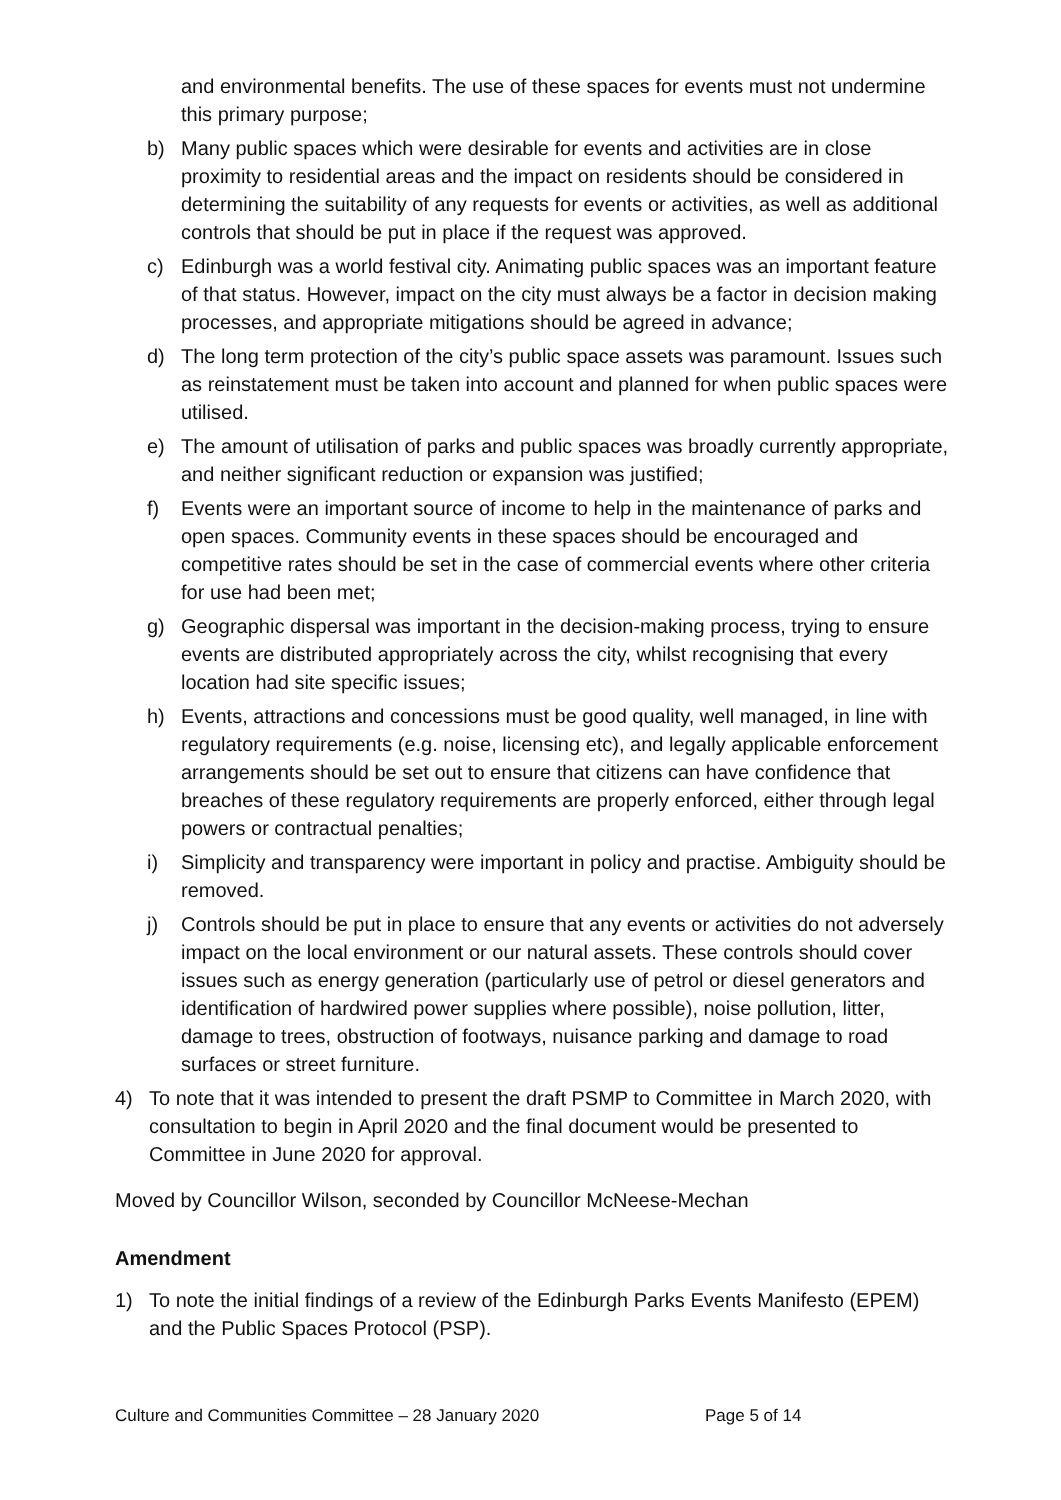and environmental benefits. The use of these spaces for events must not undermine this primary purpose;
b) Many public spaces which were desirable for events and activities are in close proximity to residential areas and the impact on residents should be considered in determining the suitability of any requests for events or activities, as well as additional controls that should be put in place if the request was approved.
c) Edinburgh was a world festival city. Animating public spaces was an important feature of that status. However, impact on the city must always be a factor in decision making processes, and appropriate mitigations should be agreed in advance;
d) The long term protection of the city’s public space assets was paramount. Issues such as reinstatement must be taken into account and planned for when public spaces were utilised.
e) The amount of utilisation of parks and public spaces was broadly currently appropriate, and neither significant reduction or expansion was justified;
f) Events were an important source of income to help in the maintenance of parks and open spaces. Community events in these spaces should be encouraged and competitive rates should be set in the case of commercial events where other criteria for use had been met;
g) Geographic dispersal was important in the decision-making process, trying to ensure events are distributed appropriately across the city, whilst recognising that every location had site specific issues;
h) Events, attractions and concessions must be good quality, well managed, in line with regulatory requirements (e.g. noise, licensing etc), and legally applicable enforcement arrangements should be set out to ensure that citizens can have confidence that breaches of these regulatory requirements are properly enforced, either through legal powers or contractual penalties;
i) Simplicity and transparency were important in policy and practise. Ambiguity should be removed.
j) Controls should be put in place to ensure that any events or activities do not adversely impact on the local environment or our natural assets. These controls should cover issues such as energy generation (particularly use of petrol or diesel generators and identification of hardwired power supplies where possible), noise pollution, litter, damage to trees, obstruction of footways, nuisance parking and damage to road surfaces or street furniture.
4) To note that it was intended to present the draft PSMP to Committee in March 2020, with consultation to begin in April 2020 and the final document would be presented to Committee in June 2020 for approval.
Moved by Councillor Wilson, seconded by Councillor McNeese-Mechan
Amendment
1) To note the initial findings of a review of the Edinburgh Parks Events Manifesto (EPEM) and the Public Spaces Protocol (PSP).
Culture and Communities Committee – 28 January 2020 Page 5 of 14